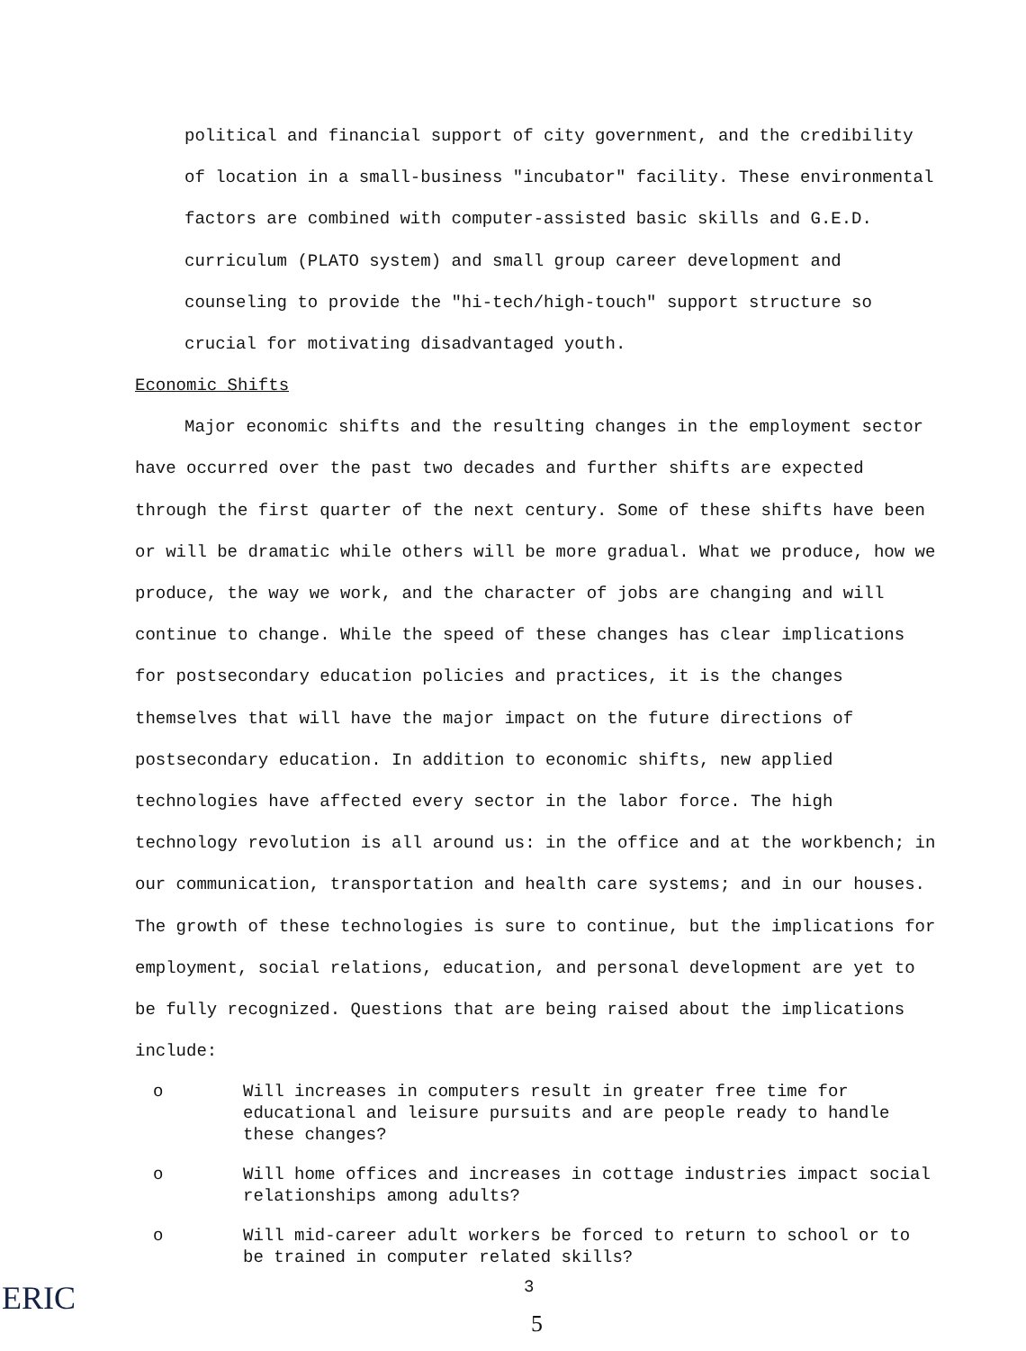political and financial support of city government, and the credibility of location in a small-business "incubator" facility. These environmental factors are combined with computer-assisted basic skills and G.E.D. curriculum (PLATO system) and small group career development and counseling to provide the "hi-tech/high-touch" support structure so crucial for motivating disadvantaged youth.
Economic Shifts
Major economic shifts and the resulting changes in the employment sector have occurred over the past two decades and further shifts are expected through the first quarter of the next century. Some of these shifts have been or will be dramatic while others will be more gradual. What we produce, how we produce, the way we work, and the character of jobs are changing and will continue to change. While the speed of these changes has clear implications for postsecondary education policies and practices, it is the changes themselves that will have the major impact on the future directions of postsecondary education. In addition to economic shifts, new applied technologies have affected every sector in the labor force. The high technology revolution is all around us: in the office and at the workbench; in our communication, transportation and health care systems; and in our houses. The growth of these technologies is sure to continue, but the implications for employment, social relations, education, and personal development are yet to be fully recognized. Questions that are being raised about the implications include:
o Will increases in computers result in greater free time for educational and leisure pursuits and are people ready to handle these changes?
o Will home offices and increases in cottage industries impact social relationships among adults?
o Will mid-career adult workers be forced to return to school or to be trained in computer related skills?
ERIC 3
5